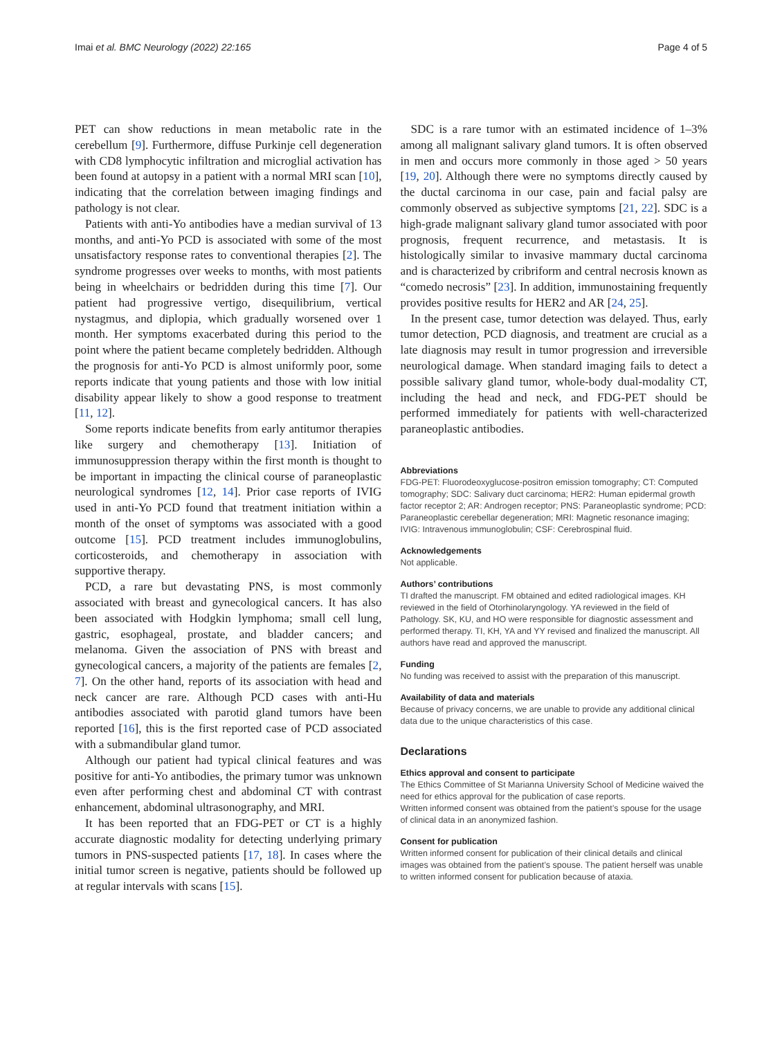Imai et al. BMC Neurology (2022) 22:165 Page 4 of 5
PET can show reductions in mean metabolic rate in the cerebellum [9]. Furthermore, diffuse Purkinje cell degeneration with CD8 lymphocytic infiltration and microglial activation has been found at autopsy in a patient with a normal MRI scan [10], indicating that the correlation between imaging findings and pathology is not clear.
Patients with anti-Yo antibodies have a median survival of 13 months, and anti-Yo PCD is associated with some of the most unsatisfactory response rates to conventional therapies [2]. The syndrome progresses over weeks to months, with most patients being in wheelchairs or bedridden during this time [7]. Our patient had progressive vertigo, disequilibrium, vertical nystagmus, and diplopia, which gradually worsened over 1 month. Her symptoms exacerbated during this period to the point where the patient became completely bedridden. Although the prognosis for anti-Yo PCD is almost uniformly poor, some reports indicate that young patients and those with low initial disability appear likely to show a good response to treatment [11, 12].
Some reports indicate benefits from early antitumor therapies like surgery and chemotherapy [13]. Initiation of immunosuppression therapy within the first month is thought to be important in impacting the clinical course of paraneoplastic neurological syndromes [12, 14]. Prior case reports of IVIG used in anti-Yo PCD found that treatment initiation within a month of the onset of symptoms was associated with a good outcome [15]. PCD treatment includes immunoglobulins, corticosteroids, and chemotherapy in association with supportive therapy.
PCD, a rare but devastating PNS, is most commonly associated with breast and gynecological cancers. It has also been associated with Hodgkin lymphoma; small cell lung, gastric, esophageal, prostate, and bladder cancers; and melanoma. Given the association of PNS with breast and gynecological cancers, a majority of the patients are females [2, 7]. On the other hand, reports of its association with head and neck cancer are rare. Although PCD cases with anti-Hu antibodies associated with parotid gland tumors have been reported [16], this is the first reported case of PCD associated with a submandibular gland tumor.
Although our patient had typical clinical features and was positive for anti-Yo antibodies, the primary tumor was unknown even after performing chest and abdominal CT with contrast enhancement, abdominal ultrasonography, and MRI.
It has been reported that an FDG-PET or CT is a highly accurate diagnostic modality for detecting underlying primary tumors in PNS-suspected patients [17, 18]. In cases where the initial tumor screen is negative, patients should be followed up at regular intervals with scans [15].
SDC is a rare tumor with an estimated incidence of 1–3% among all malignant salivary gland tumors. It is often observed in men and occurs more commonly in those aged > 50 years [19, 20]. Although there were no symptoms directly caused by the ductal carcinoma in our case, pain and facial palsy are commonly observed as subjective symptoms [21, 22]. SDC is a high-grade malignant salivary gland tumor associated with poor prognosis, frequent recurrence, and metastasis. It is histologically similar to invasive mammary ductal carcinoma and is characterized by cribriform and central necrosis known as “comedo necrosis” [23]. In addition, immunostaining frequently provides positive results for HER2 and AR [24, 25].
In the present case, tumor detection was delayed. Thus, early tumor detection, PCD diagnosis, and treatment are crucial as a late diagnosis may result in tumor progression and irreversible neurological damage. When standard imaging fails to detect a possible salivary gland tumor, whole-body dual-modality CT, including the head and neck, and FDG-PET should be performed immediately for patients with well-characterized paraneoplastic antibodies.
Abbreviations
FDG-PET: Fluorodeoxyglucose-positron emission tomography; CT: Computed tomography; SDC: Salivary duct carcinoma; HER2: Human epidermal growth factor receptor 2; AR: Androgen receptor; PNS: Paraneoplastic syndrome; PCD: Paraneoplastic cerebellar degeneration; MRI: Magnetic resonance imaging; IVIG: Intravenous immunoglobulin; CSF: Cerebrospinal fluid.
Acknowledgements
Not applicable.
Authors’ contributions
TI drafted the manuscript. FM obtained and edited radiological images. KH reviewed in the field of Otorhinolaryngology. YA reviewed in the field of Pathology. SK, KU, and HO were responsible for diagnostic assessment and performed therapy. TI, KH, YA and YY revised and finalized the manuscript. All authors have read and approved the manuscript.
Funding
No funding was received to assist with the preparation of this manuscript.
Availability of data and materials
Because of privacy concerns, we are unable to provide any additional clinical data due to the unique characteristics of this case.
Declarations
Ethics approval and consent to participate
The Ethics Committee of St Marianna University School of Medicine waived the need for ethics approval for the publication of case reports.
Written informed consent was obtained from the patient’s spouse for the usage of clinical data in an anonymized fashion.
Consent for publication
Written informed consent for publication of their clinical details and clinical images was obtained from the patient’s spouse. The patient herself was unable to written informed consent for publication because of ataxia.